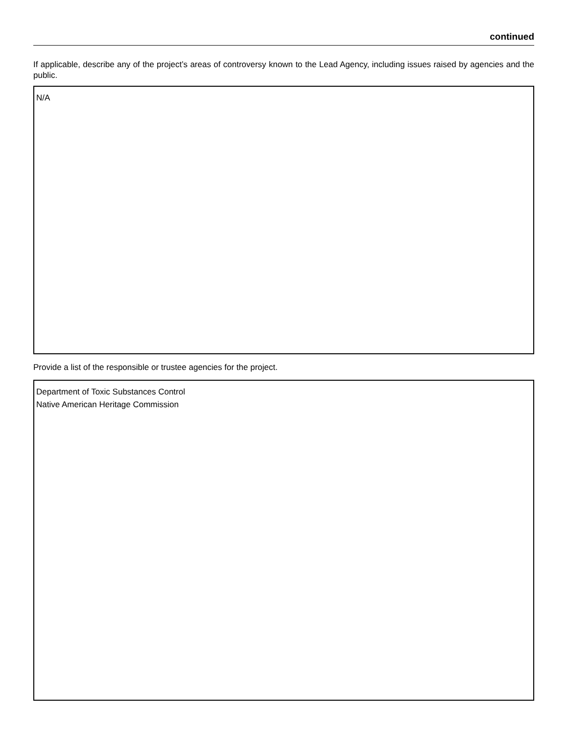continued
If applicable, describe any of the project’s areas of controversy known to the Lead Agency, including issues raised by agencies and the public.
N/A
Provide a list of the responsible or trustee agencies for the project.
Department of Toxic Substances Control
Native American Heritage Commission